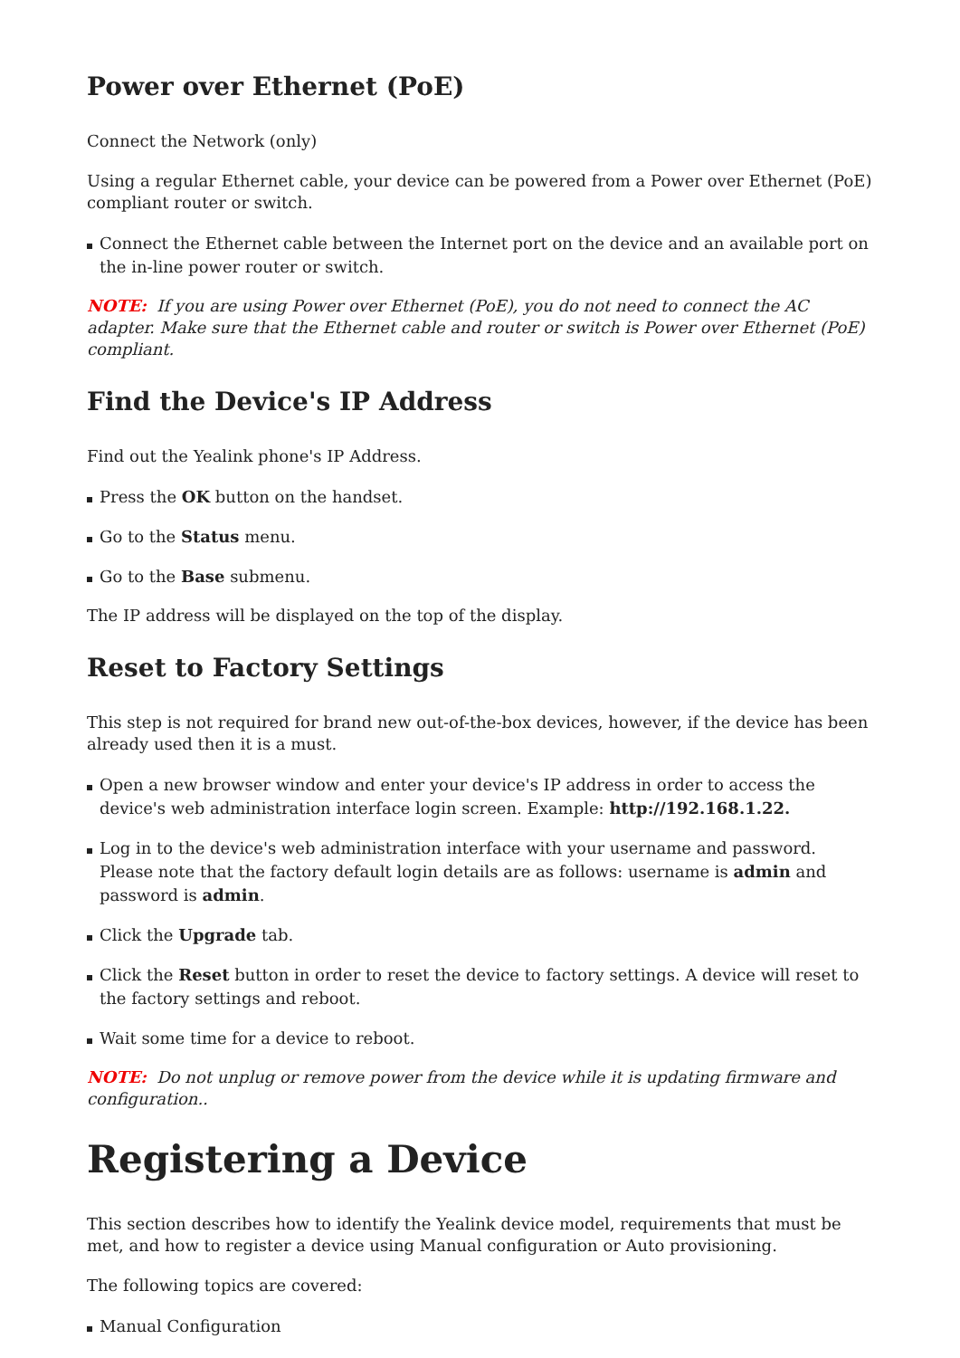Power over Ethernet (PoE)
Connect the Network (only)
Using a regular Ethernet cable, your device can be powered from a Power over Ethernet (PoE) compliant router or switch.
Connect the Ethernet cable between the Internet port on the device and an available port on the in-line power router or switch.
NOTE: If you are using Power over Ethernet (PoE), you do not need to connect the AC adapter. Make sure that the Ethernet cable and router or switch is Power over Ethernet (PoE) compliant.
Find the Device's IP Address
Find out the Yealink phone's IP Address.
Press the OK button on the handset.
Go to the Status menu.
Go to the Base submenu.
The IP address will be displayed on the top of the display.
Reset to Factory Settings
This step is not required for brand new out-of-the-box devices, however, if the device has been already used then it is a must.
Open a new browser window and enter your device's IP address in order to access the device's web administration interface login screen. Example: http://192.168.1.22.
Log in to the device's web administration interface with your username and password. Please note that the factory default login details are as follows: username is admin and password is admin.
Click the Upgrade tab.
Click the Reset button in order to reset the device to factory settings. A device will reset to the factory settings and reboot.
Wait some time for a device to reboot.
NOTE: Do not unplug or remove power from the device while it is updating firmware and configuration..
Registering a Device
This section describes how to identify the Yealink device model, requirements that must be met, and how to register a device using Manual configuration or Auto provisioning.
The following topics are covered:
Manual Configuration